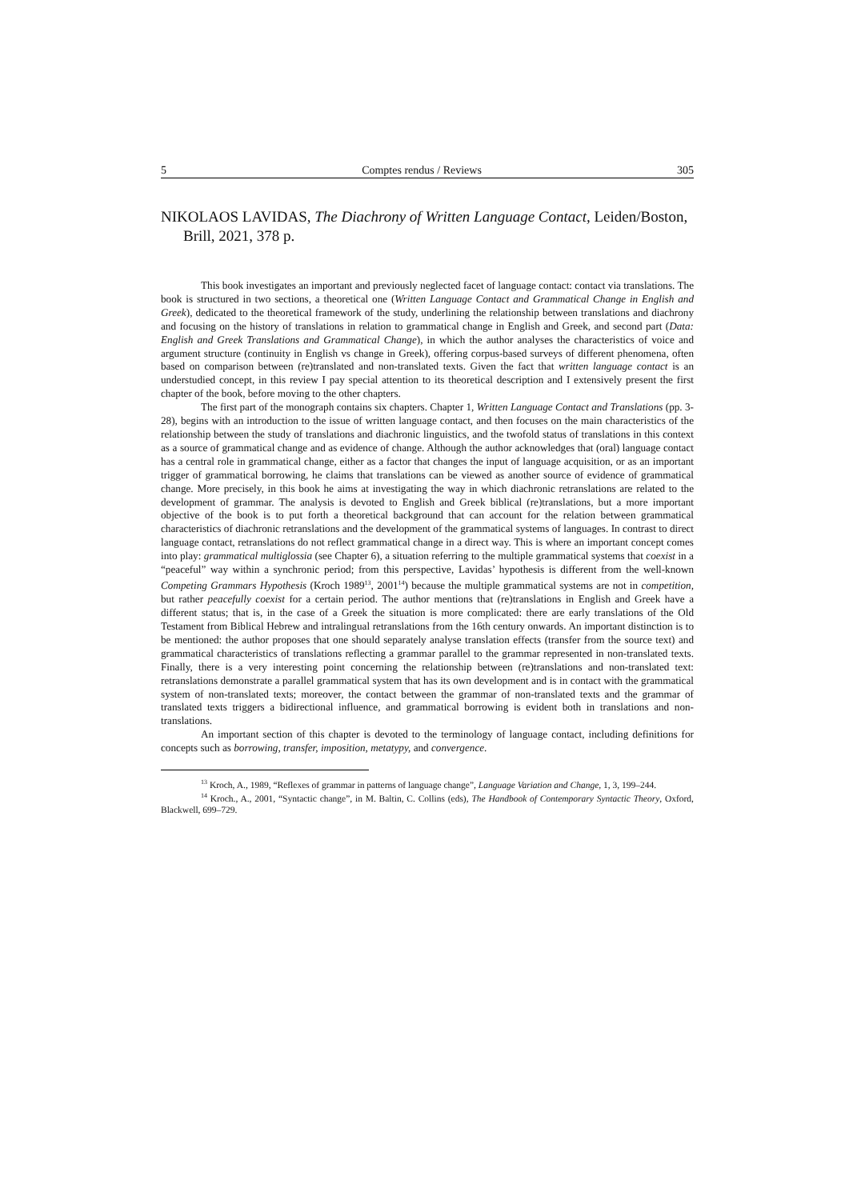5 Comptes rendus / Reviews 305
NIKOLAOS LAVIDAS, The Diachrony of Written Language Contact, Leiden/Boston, Brill, 2021, 378 p.
This book investigates an important and previously neglected facet of language contact: contact via translations. The book is structured in two sections, a theoretical one (Written Language Contact and Grammatical Change in English and Greek), dedicated to the theoretical framework of the study, underlining the relationship between translations and diachrony and focusing on the history of translations in relation to grammatical change in English and Greek, and second part (Data: English and Greek Translations and Grammatical Change), in which the author analyses the characteristics of voice and argument structure (continuity in English vs change in Greek), offering corpus-based surveys of different phenomena, often based on comparison between (re)translated and non-translated texts. Given the fact that written language contact is an understudied concept, in this review I pay special attention to its theoretical description and I extensively present the first chapter of the book, before moving to the other chapters.
The first part of the monograph contains six chapters. Chapter 1, Written Language Contact and Translations (pp. 3-28), begins with an introduction to the issue of written language contact, and then focuses on the main characteristics of the relationship between the study of translations and diachronic linguistics, and the twofold status of translations in this context as a source of grammatical change and as evidence of change. Although the author acknowledges that (oral) language contact has a central role in grammatical change, either as a factor that changes the input of language acquisition, or as an important trigger of grammatical borrowing, he claims that translations can be viewed as another source of evidence of grammatical change. More precisely, in this book he aims at investigating the way in which diachronic retranslations are related to the development of grammar. The analysis is devoted to English and Greek biblical (re)translations, but a more important objective of the book is to put forth a theoretical background that can account for the relation between grammatical characteristics of diachronic retranslations and the development of the grammatical systems of languages. In contrast to direct language contact, retranslations do not reflect grammatical change in a direct way. This is where an important concept comes into play: grammatical multiglossia (see Chapter 6), a situation referring to the multiple grammatical systems that coexist in a “peaceful” way within a synchronic period; from this perspective, Lavidas’ hypothesis is different from the well-known Competing Grammars Hypothesis (Kroch 1989<sup>13</sup>, 2001<sup>14</sup>) because the multiple grammatical systems are not in competition, but rather peacefully coexist for a certain period. The author mentions that (re)translations in English and Greek have a different status; that is, in the case of a Greek the situation is more complicated: there are early translations of the Old Testament from Biblical Hebrew and intralingual retranslations from the 16th century onwards. An important distinction is to be mentioned: the author proposes that one should separately analyse translation effects (transfer from the source text) and grammatical characteristics of translations reflecting a grammar parallel to the grammar represented in non-translated texts. Finally, there is a very interesting point concerning the relationship between (re)translations and non-translated text: retranslations demonstrate a parallel grammatical system that has its own development and is in contact with the grammatical system of non-translated texts; moreover, the contact between the grammar of non-translated texts and the grammar of translated texts triggers a bidirectional influence, and grammatical borrowing is evident both in translations and non-translations.
An important section of this chapter is devoted to the terminology of language contact, including definitions for concepts such as borrowing, transfer, imposition, metatypy, and convergence.
<sup>13</sup> Kroch, A., 1989, “Reflexes of grammar in patterns of language change”, Language Variation and Change, 1, 3, 199–244.
<sup>14</sup> Kroch., A., 2001, “Syntactic change”, in M. Baltin, C. Collins (eds), The Handbook of Contemporary Syntactic Theory, Oxford, Blackwell, 699–729.